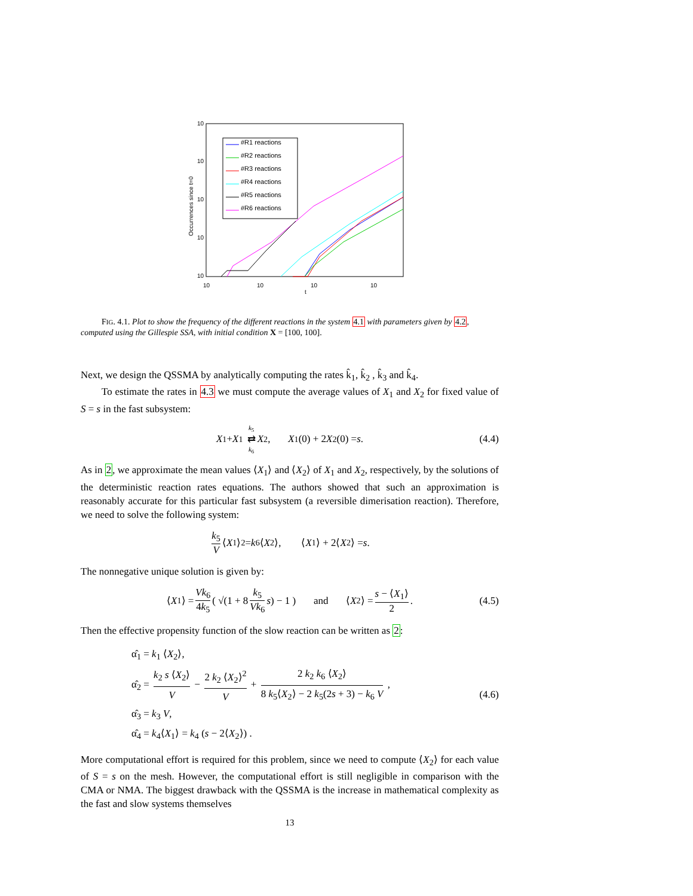10
10
10
10
10
10
10
10
10
t
Occurrences since t=0
#R1 reactions
#R2 reactions
#R3 reactions
#R4 reactions
#R5 reactions
#R6 reactions
FIG. 4.1. Plot to show the frequency of the different reactions in the system 4.1 with parameters given by 4.2, computed using the Gillespie SSA, with initial condition X = [100, 100].
Next, we design the QSSMA by analytically computing the rates k̂<sub>1</sub>, k̂<sub>2</sub> , k̂<sub>3</sub> and k̂<sub>4</sub>.
To estimate the rates in 4.3 we must compute the average values of X<sub>1</sub> and X<sub>2</sub> for fixed value of S = s in the fast subsystem:
X<sub>1</sub> + X<sub>1</sub> k<sub>5</sub> ⇄ k<sub>6</sub> X<sub>2</sub>, X<sub>1</sub>(0) + 2 X<sub>2</sub>(0) = s. (4.4)
As in 2, we approximate the mean values ⟨X<sub>1</sub>⟩ and ⟨X<sub>2</sub>⟩ of X<sub>1</sub> and X<sub>2</sub>, respectively, by the solutions of the deterministic reaction rates equations. The authors showed that such an approximation is reasonably accurate for this particular fast subsystem (a reversible dimerisation reaction). Therefore, we need to solve the following system:
k<sub>5</sub> V ⟨ X<sub>1</sub>⟩<sup>2</sup> = k<sub>6</sub>⟨ X<sub>2</sub>⟩, ⟨ X<sub>1</sub>⟩ + 2⟨ X<sub>2</sub>⟩ = s.
The nonnegative unique solution is given by:
⟨ X<sub>1</sub>⟩ = Vk<sub>6</sub> 4k<sub>5</sub> ( √(1 + 8 k<sub>5</sub> Vk<sub>6</sub> s) − 1 ) and ⟨ X<sub>2</sub>⟩ = s − ⟨X<sub>1</sub>⟩ 2. (4.5)
Then the effective propensity function of the slow reaction can be written as 2:
α̂<sub>1</sub> = k<sub>1</sub> ⟨X<sub>2</sub>⟩,
α̂<sub>2</sub> = k<sub>2</sub> s ⟨X<sub>2</sub>⟩ V − 2 k<sub>2</sub> ⟨X<sub>2</sub>⟩<sup>2</sup> V + 2 k<sub>2</sub> k<sub>6</sub> ⟨X<sub>2</sub>⟩ 8 k<sub>5</sub>⟨X<sub>2</sub>⟩ − 2 k<sub>5</sub>(2s + 3) − k<sub>6</sub> V ,
α̂<sub>3</sub> = k<sub>3</sub> V,
α̂<sub>4</sub> = k<sub>4</sub>⟨X<sub>1</sub>⟩ = k<sub>4</sub> (s − 2⟨X<sub>2</sub>⟩) .
(4.6)
More computational effort is required for this problem, since we need to compute ⟨X<sub>2</sub>⟩ for each value of S = s on the mesh. However, the computational effort is still negligible in comparison with the CMA or NMA. The biggest drawback with the QSSMA is the increase in mathematical complexity as the fast and slow systems themselves
13